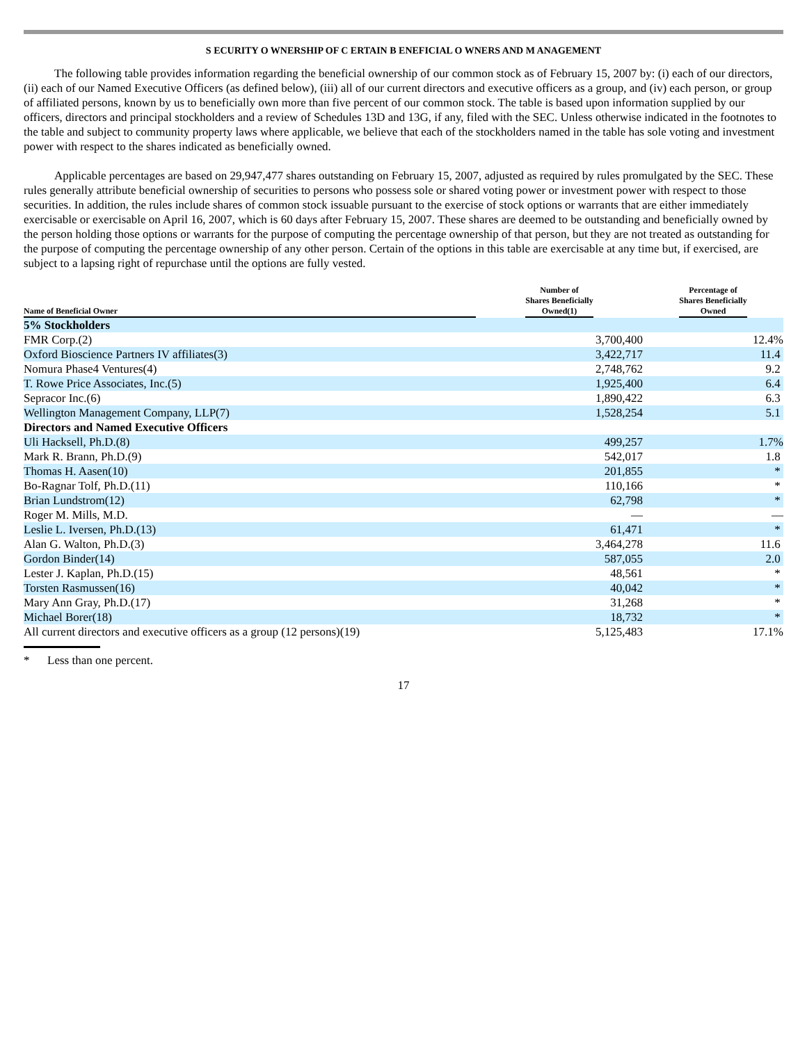S ECURITY O WNERSHIP OF C ERTAIN B ENEFICIAL O WNERS AND M ANAGEMENT
The following table provides information regarding the beneficial ownership of our common stock as of February 15, 2007 by: (i) each of our directors, (ii) each of our Named Executive Officers (as defined below), (iii) all of our current directors and executive officers as a group, and (iv) each person, or group of affiliated persons, known by us to beneficially own more than five percent of our common stock. The table is based upon information supplied by our officers, directors and principal stockholders and a review of Schedules 13D and 13G, if any, filed with the SEC. Unless otherwise indicated in the footnotes to the table and subject to community property laws where applicable, we believe that each of the stockholders named in the table has sole voting and investment power with respect to the shares indicated as beneficially owned.
Applicable percentages are based on 29,947,477 shares outstanding on February 15, 2007, adjusted as required by rules promulgated by the SEC. These rules generally attribute beneficial ownership of securities to persons who possess sole or shared voting power or investment power with respect to those securities. In addition, the rules include shares of common stock issuable pursuant to the exercise of stock options or warrants that are either immediately exercisable or exercisable on April 16, 2007, which is 60 days after February 15, 2007. These shares are deemed to be outstanding and beneficially owned by the person holding those options or warrants for the purpose of computing the percentage ownership of that person, but they are not treated as outstanding for the purpose of computing the percentage ownership of any other person. Certain of the options in this table are exercisable at any time but, if exercised, are subject to a lapsing right of repurchase until the options are fully vested.
| Name of Beneficial Owner | Number of Shares Beneficially Owned(1) | Percentage of Shares Beneficially Owned |
| --- | --- | --- |
| 5% Stockholders | | |
| FMR Corp.(2) | 3,700,400 | 12.4% |
| Oxford Bioscience Partners IV affiliates(3) | 3,422,717 | 11.4 |
| Nomura Phase4 Ventures(4) | 2,748,762 | 9.2 |
| T. Rowe Price Associates, Inc.(5) | 1,925,400 | 6.4 |
| Sepracor Inc.(6) | 1,890,422 | 6.3 |
| Wellington Management Company, LLP(7) | 1,528,254 | 5.1 |
| Directors and Named Executive Officers | | |
| Uli Hacksell, Ph.D.(8) | 499,257 | 1.7% |
| Mark R. Brann, Ph.D.(9) | 542,017 | 1.8 |
| Thomas H. Aasen(10) | 201,855 | * |
| Bo-Ragnar Tolf, Ph.D.(11) | 110,166 | * |
| Brian Lundstrom(12) | 62,798 | * |
| Roger M. Mills, M.D. | — | — |
| Leslie L. Iversen, Ph.D.(13) | 61,471 | * |
| Alan G. Walton, Ph.D.(3) | 3,464,278 | 11.6 |
| Gordon Binder(14) | 587,055 | 2.0 |
| Lester J. Kaplan, Ph.D.(15) | 48,561 | * |
| Torsten Rasmussen(16) | 40,042 | * |
| Mary Ann Gray, Ph.D.(17) | 31,268 | * |
| Michael Borer(18) | 18,732 | * |
| All current directors and executive officers as a group (12 persons)(19) | 5,125,483 | 17.1% |
* Less than one percent.
17